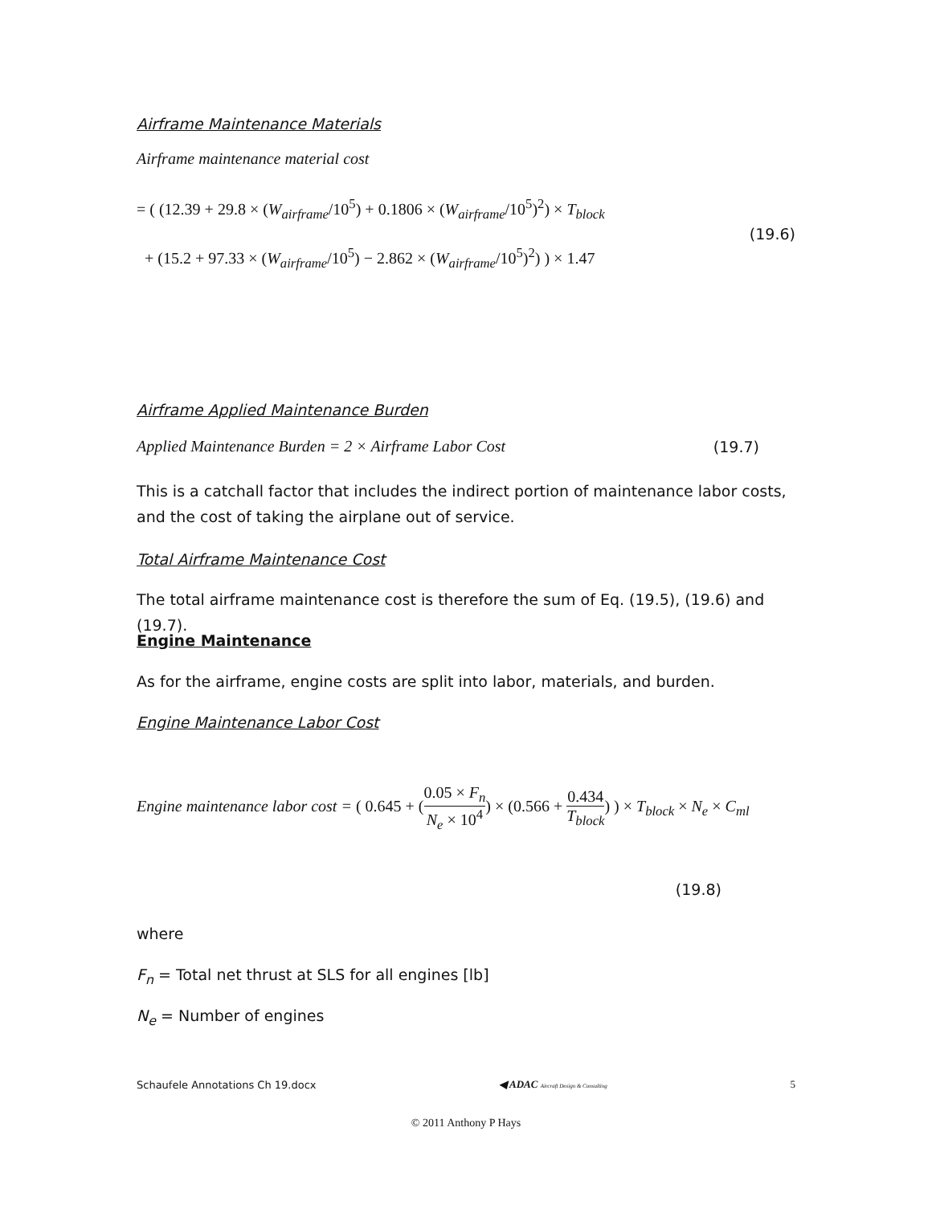Airframe Maintenance Materials
Airframe maintenance material cost
= ( (12.39 + 29.8 × (W<sub>airframe</sub>/10<sup>5</sup>) + 0.1806 × (W<sub>airframe</sub>/10<sup>5</sup>)<sup>2</sup>) × T<sub>block</sub>
+ (15.2 + 97.33 × (W<sub>airframe</sub>/10<sup>5</sup>) − 2.862 × (W<sub>airframe</sub>/10<sup>5</sup>)<sup>2</sup>) ) × 1.47
(19.6)
Airframe Applied Maintenance Burden
Applied Maintenance Burden = 2 × Airframe Labor Cost (19.7)
This is a catchall factor that includes the indirect portion of maintenance labor costs, and the cost of taking the airplane out of service.
Total Airframe Maintenance Cost
The total airframe maintenance cost is therefore the sum of Eq. (19.5), (19.6) and (19.7).
Engine Maintenance
As for the airframe, engine costs are split into labor, materials, and burden.
Engine Maintenance Labor Cost
Engine maintenance labor cost = ( 0.645 + (0.05 × F<sub>n</sub> N<sub>e</sub> × 10<sup>4</sup>) × (0.566 + 0.434 T<sub>block</sub>) ) × T<sub>block</sub> × N<sub>e</sub> × C<sub>ml</sub>
(19.8)
where
F<sub>n</sub> = Total net thrust at SLS for all engines [lb]
N<sub>e</sub> = Number of engines
Schaufele Annotations Ch 19.docx ◀ ADAC Aircraft Design & Consulting 5
© 2011 Anthony P Hays